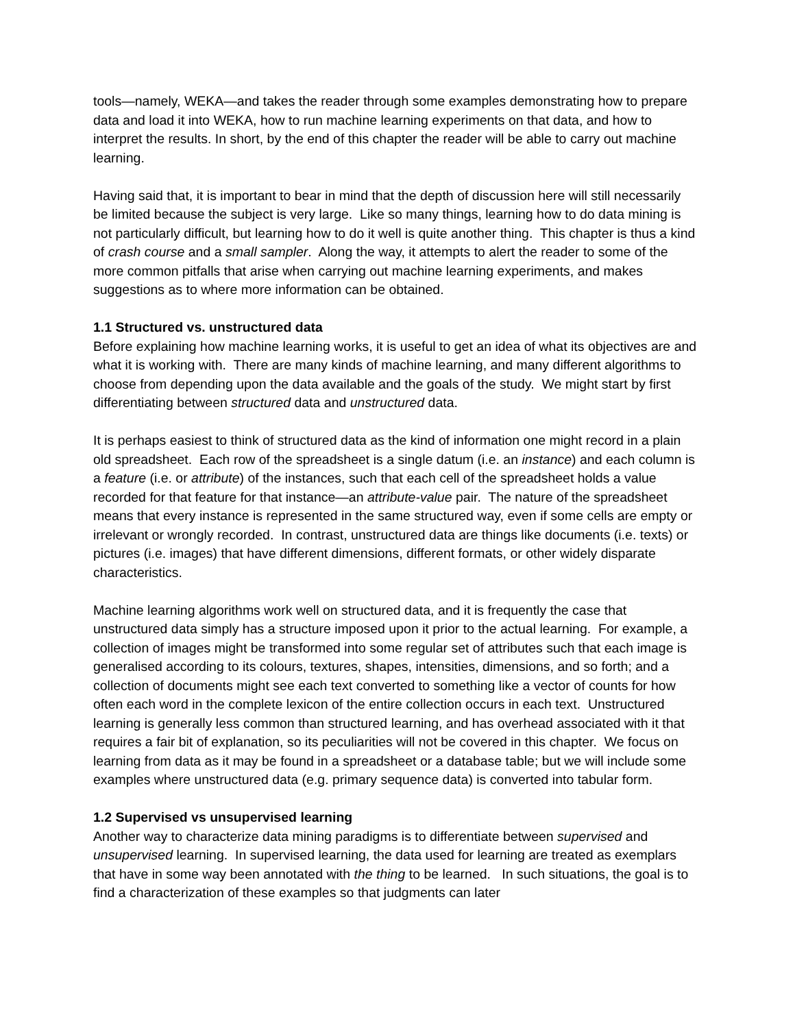tools—namely, WEKA—and takes the reader through some examples demonstrating how to prepare data and load it into WEKA, how to run machine learning experiments on that data, and how to interpret the results. In short, by the end of this chapter the reader will be able to carry out machine learning.
Having said that, it is important to bear in mind that the depth of discussion here will still necessarily be limited because the subject is very large. Like so many things, learning how to do data mining is not particularly difficult, but learning how to do it well is quite another thing. This chapter is thus a kind of crash course and a small sampler. Along the way, it attempts to alert the reader to some of the more common pitfalls that arise when carrying out machine learning experiments, and makes suggestions as to where more information can be obtained.
1.1 Structured vs. unstructured data
Before explaining how machine learning works, it is useful to get an idea of what its objectives are and what it is working with. There are many kinds of machine learning, and many different algorithms to choose from depending upon the data available and the goals of the study. We might start by first differentiating between structured data and unstructured data.
It is perhaps easiest to think of structured data as the kind of information one might record in a plain old spreadsheet. Each row of the spreadsheet is a single datum (i.e. an instance) and each column is a feature (i.e. or attribute) of the instances, such that each cell of the spreadsheet holds a value recorded for that feature for that instance—an attribute-value pair. The nature of the spreadsheet means that every instance is represented in the same structured way, even if some cells are empty or irrelevant or wrongly recorded. In contrast, unstructured data are things like documents (i.e. texts) or pictures (i.e. images) that have different dimensions, different formats, or other widely disparate characteristics.
Machine learning algorithms work well on structured data, and it is frequently the case that unstructured data simply has a structure imposed upon it prior to the actual learning. For example, a collection of images might be transformed into some regular set of attributes such that each image is generalised according to its colours, textures, shapes, intensities, dimensions, and so forth; and a collection of documents might see each text converted to something like a vector of counts for how often each word in the complete lexicon of the entire collection occurs in each text. Unstructured learning is generally less common than structured learning, and has overhead associated with it that requires a fair bit of explanation, so its peculiarities will not be covered in this chapter. We focus on learning from data as it may be found in a spreadsheet or a database table; but we will include some examples where unstructured data (e.g. primary sequence data) is converted into tabular form.
1.2 Supervised vs unsupervised learning
Another way to characterize data mining paradigms is to differentiate between supervised and unsupervised learning. In supervised learning, the data used for learning are treated as exemplars that have in some way been annotated with the thing to be learned. In such situations, the goal is to find a characterization of these examples so that judgments can later